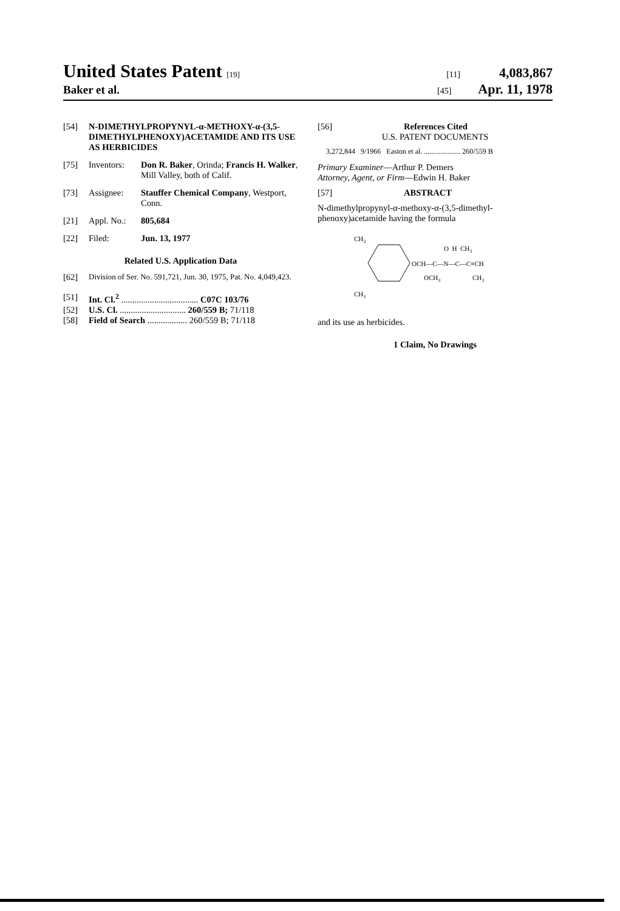United States Patent [19] [11] 4,083,867
Baker et al.
[45] Apr. 11, 1978
[54] N-DIMETHYLPROPYNYL-α-METHOXY-α-(3,5-DIMETHYLPHENOXY)ACETAMIDE AND ITS USE AS HERBICIDES
[75] Inventors: Don R. Baker, Orinda; Francis H. Walker, Mill Valley, both of Calif.
[73] Assignee: Stauffer Chemical Company, Westport, Conn.
[21] Appl. No.: 805,684
[22] Filed: Jun. 13, 1977
Related U.S. Application Data
[62] Division of Ser. No. 591,721, Jun. 30, 1975, Pat. No. 4,049,423.
[51] Int. Cl.<sup>2</sup> ................................... C07C 103/76
[52] U.S. Cl. .............................. 260/559 B; 71/118
[58] Field of Search .................. 260/559 B; 71/118
[56] References Cited
U.S. PATENT DOCUMENTS
3,272,844 9/1966 Easton et al. .................... 260/559 B
Primary Examiner—Arthur P. Demers
Attorney, Agent, or Firm—Edwin H. Baker
[57] ABSTRACT
N-dimethylpropynyl-α-methoxy-α-(3,5-dimethyl-phenoxy)acetamide having the formula
CH3
CH3
OCH—C—N—C—C≡CH
O H CH3
OCH3
CH3
and its use as herbicides.
1 Claim, No Drawings